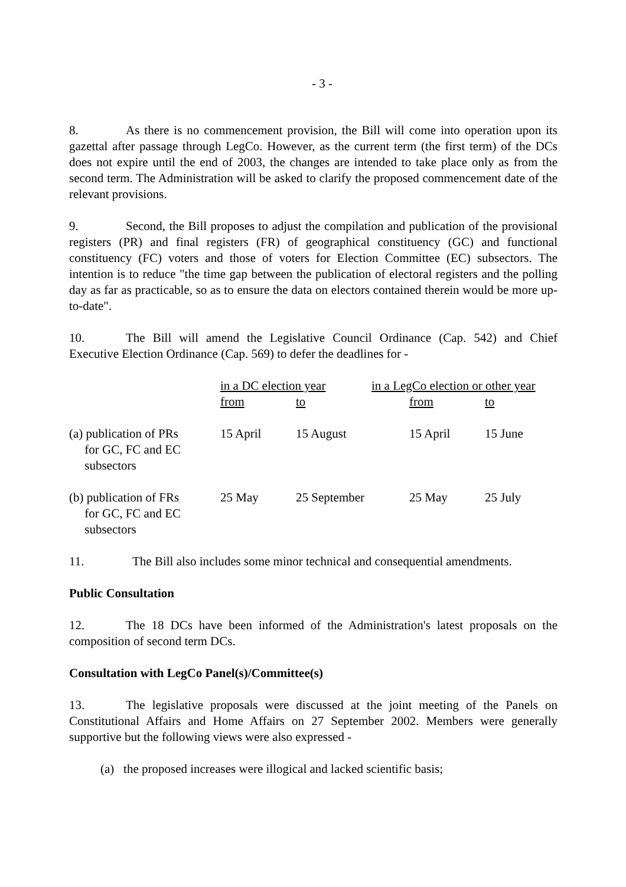- 3 -
8. As there is no commencement provision, the Bill will come into operation upon its gazettal after passage through LegCo. However, as the current term (the first term) of the DCs does not expire until the end of 2003, the changes are intended to take place only as from the second term. The Administration will be asked to clarify the proposed commencement date of the relevant provisions.
9. Second, the Bill proposes to adjust the compilation and publication of the provisional registers (PR) and final registers (FR) of geographical constituency (GC) and functional constituency (FC) voters and those of voters for Election Committee (EC) subsectors. The intention is to reduce "the time gap between the publication of electoral registers and the polling day as far as practicable, so as to ensure the data on electors contained therein would be more up-to-date".
10. The Bill will amend the Legislative Council Ordinance (Cap. 542) and Chief Executive Election Ordinance (Cap. 569) to defer the deadlines for -
| | in a DC election year | | in a LegCo election or other year | |
| | from | to | from | to |
| (a) publication of PRs for GC, FC and EC subsectors | 15 April | 15 August | 15 April | 15 June |
| (b) publication of FRs for GC, FC and EC subsectors | 25 May | 25 September | 25 May | 25 July |
11. The Bill also includes some minor technical and consequential amendments.
Public Consultation
12. The 18 DCs have been informed of the Administration's latest proposals on the composition of second term DCs.
Consultation with LegCo Panel(s)/Committee(s)
13. The legislative proposals were discussed at the joint meeting of the Panels on Constitutional Affairs and Home Affairs on 27 September 2002. Members were generally supportive but the following views were also expressed -
(a) the proposed increases were illogical and lacked scientific basis;